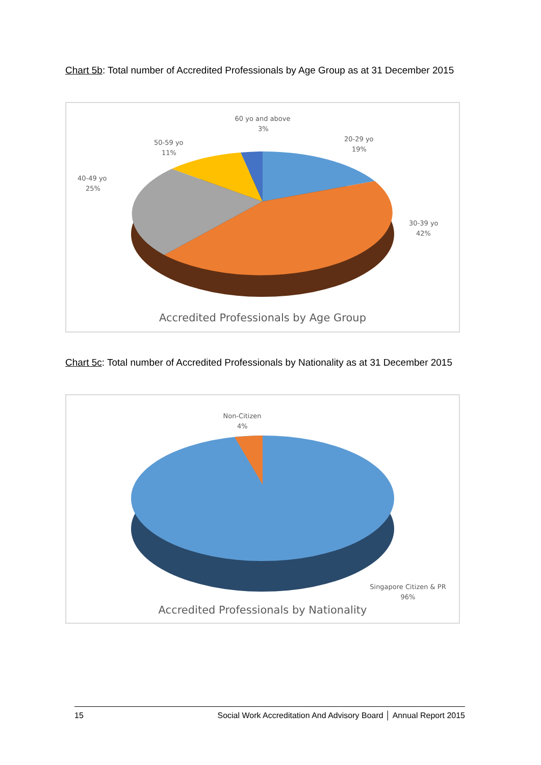Chart 5b: Total number of Accredited Professionals by Age Group as at 31 December 2015
60 yo and above
3%
20-29 yo
19%
50-59 yo
11%
40-49 yo
25%
30-39 yo
42%
Accredited Professionals by Age Group
Chart 5c: Total number of Accredited Professionals by Nationality as at 31 December 2015
Non-Citizen
4%
Singapore Citizen & PR
96%
Accredited Professionals by Nationality
15 Social Work Accreditation And Advisory Board │ Annual Report 2015